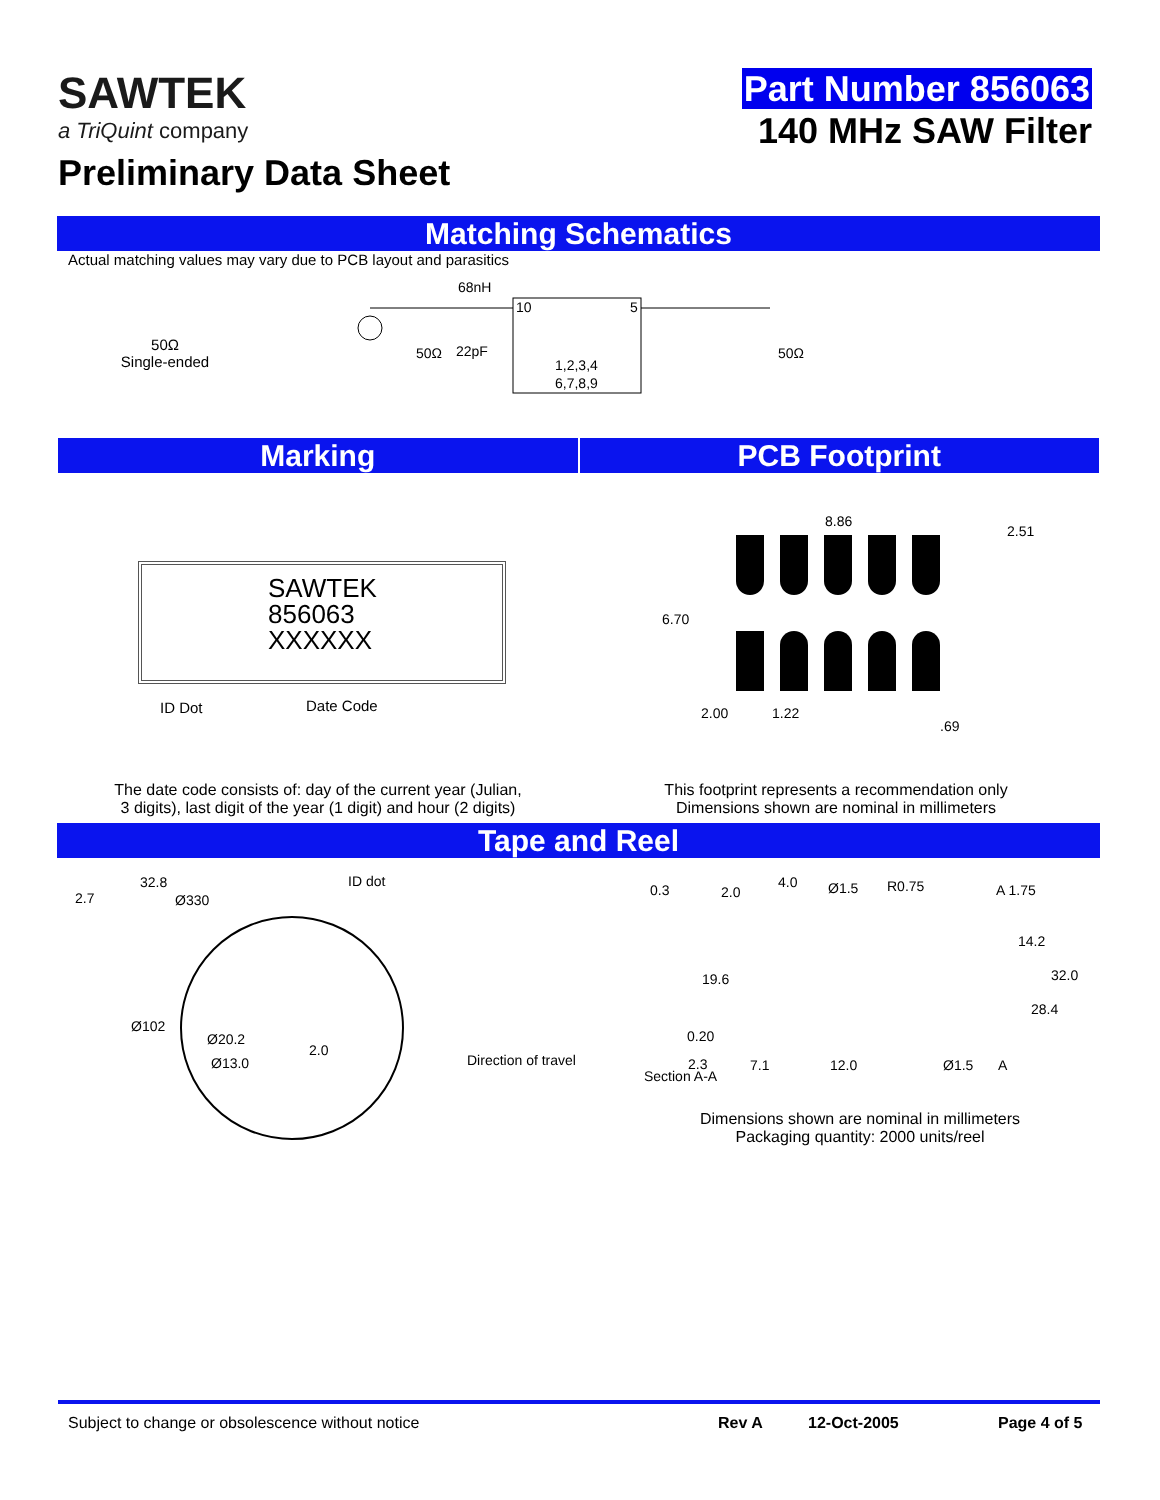SAWTEK
a TriQuint company
Preliminary Data Sheet
Part Number 856063
140 MHz SAW Filter
Matching Schematics
Actual matching values may vary due to PCB layout and parasitics
50Ω
Single-ended
68nH
50Ω
22pF
10
5
1,2,3,4
6,7,8,9
50Ω
Marking PCB Footprint
SAWTEK
856063
XXXXXX
ID Dot Date Code
8.86
2.51
6.70
2.00 1.22
.69
The date code consists of: day of the current year (Julian,
3 digits), last digit of the year (1 digit) and hour (2 digits)
This footprint represents a recommendation only
Dimensions shown are nominal in millimeters
Tape and Reel
2.7
32.8
Ø330
ID dot
Ø102
Ø20.2
Ø13.0
2.0
Direction of travel
0.3 2.0
4.0 Ø1.5 R0.75 A 1.75
14.2
19.6 32.0
28.4
0.20
2.3
Section A-A
7.1 12.0 Ø1.5 A
Dimensions shown are nominal in millimeters
Packaging quantity: 2000 units/reel
Subject to change or obsolescence without notice Rev A 12-Oct-2005 Page 4 of 5